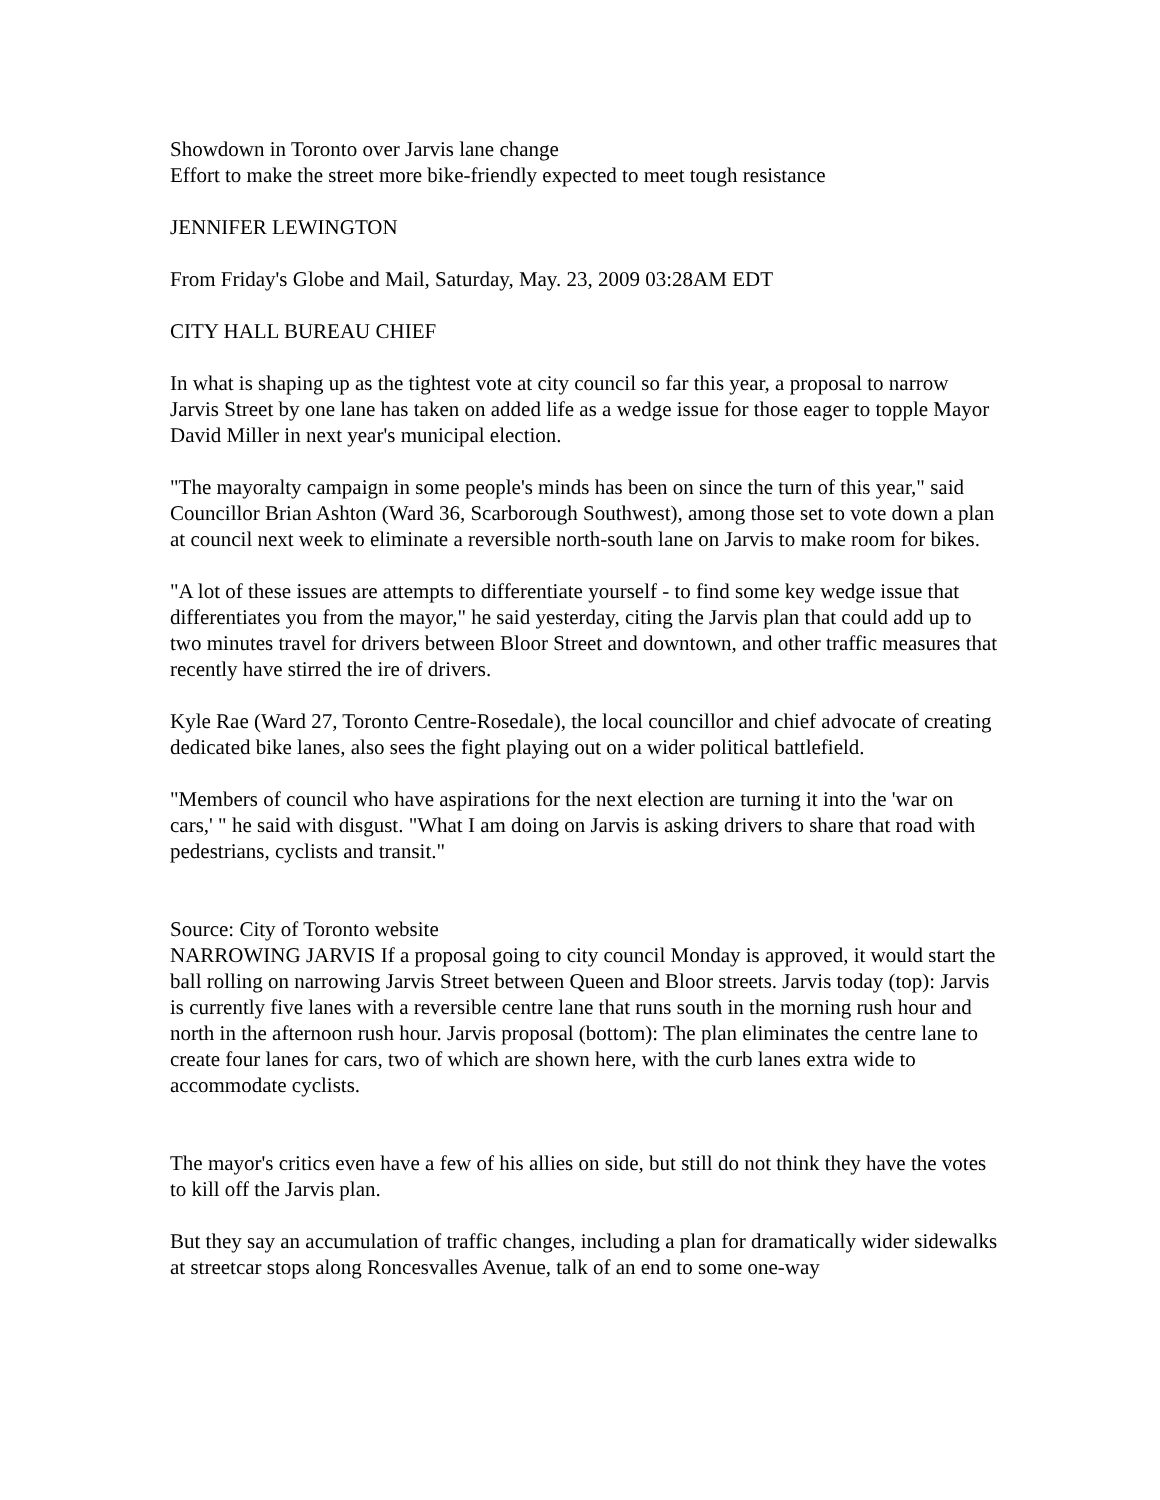Showdown in Toronto over Jarvis lane change
Effort to make the street more bike-friendly expected to meet tough resistance
JENNIFER LEWINGTON
From Friday's Globe and Mail, Saturday, May. 23, 2009 03:28AM EDT
CITY HALL BUREAU CHIEF
In what is shaping up as the tightest vote at city council so far this year, a proposal to narrow Jarvis Street by one lane has taken on added life as a wedge issue for those eager to topple Mayor David Miller in next year's municipal election.
"The mayoralty campaign in some people's minds has been on since the turn of this year," said Councillor Brian Ashton (Ward 36, Scarborough Southwest), among those set to vote down a plan at council next week to eliminate a reversible north-south lane on Jarvis to make room for bikes.
"A lot of these issues are attempts to differentiate yourself - to find some key wedge issue that differentiates you from the mayor," he said yesterday, citing the Jarvis plan that could add up to two minutes travel for drivers between Bloor Street and downtown, and other traffic measures that recently have stirred the ire of drivers.
Kyle Rae (Ward 27, Toronto Centre-Rosedale), the local councillor and chief advocate of creating dedicated bike lanes, also sees the fight playing out on a wider political battlefield.
"Members of council who have aspirations for the next election are turning it into the 'war on cars,' " he said with disgust. "What I am doing on Jarvis is asking drivers to share that road with pedestrians, cyclists and transit."
Source: City of Toronto website
NARROWING JARVIS If a proposal going to city council Monday is approved, it would start the ball rolling on narrowing Jarvis Street between Queen and Bloor streets. Jarvis today (top): Jarvis is currently five lanes with a reversible centre lane that runs south in the morning rush hour and north in the afternoon rush hour. Jarvis proposal (bottom): The plan eliminates the centre lane to create four lanes for cars, two of which are shown here, with the curb lanes extra wide to accommodate cyclists.
The mayor's critics even have a few of his allies on side, but still do not think they have the votes to kill off the Jarvis plan.
But they say an accumulation of traffic changes, including a plan for dramatically wider sidewalks at streetcar stops along Roncesvalles Avenue, talk of an end to some one-way